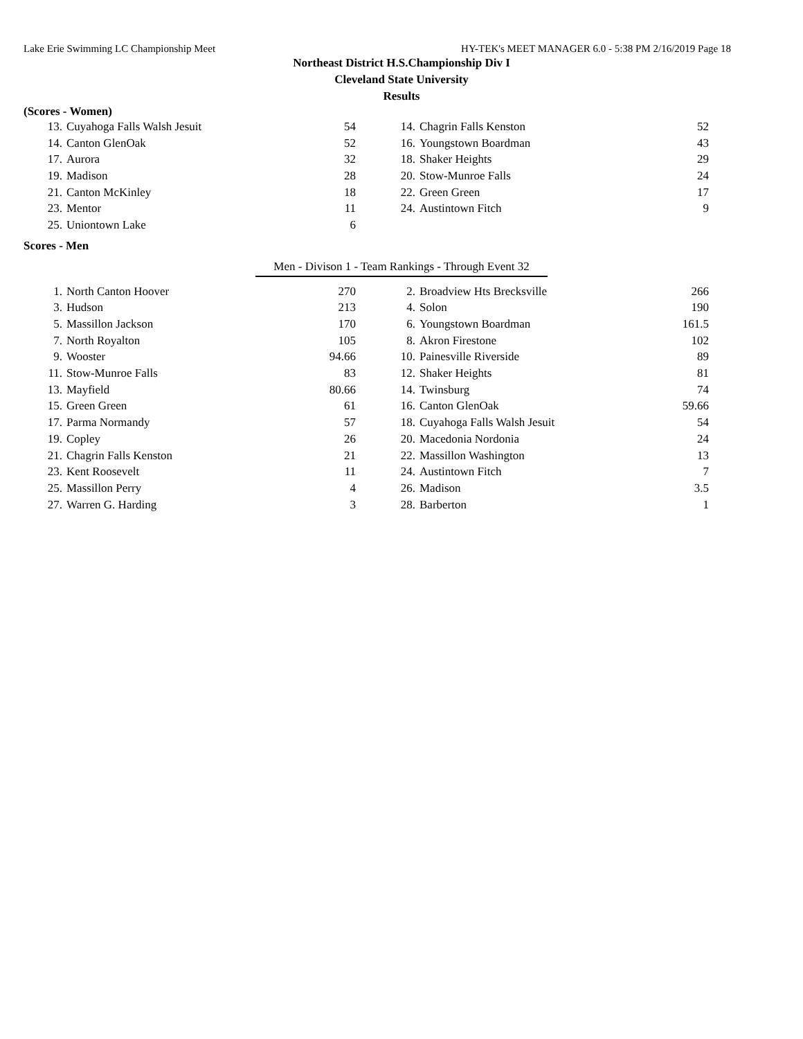Lake Erie Swimming LC Championship Meet HY-TEK's MEET MANAGER 6.0 - 5:38 PM 2/16/2019 Page 18
Northeast District H.S.Championship Div I
Cleveland State University
Results
(Scores - Women)
| 13. | Cuyahoga Falls Walsh Jesuit | 54 | | 14. | Chagrin Falls Kenston | 52 |
| 14. | Canton GlenOak | 52 | | 16. | Youngstown Boardman | 43 |
| 17. | Aurora | 32 | | 18. | Shaker Heights | 29 |
| 19. | Madison | 28 | | 20. | Stow-Munroe Falls | 24 |
| 21. | Canton McKinley | 18 | | 22. | Green Green | 17 |
| 23. | Mentor | 11 | | 24. | Austintown Fitch | 9 |
| 25. | Uniontown Lake | 6 | | | | |
Scores - Men
Men - Divison 1 - Team Rankings - Through Event 32
| 1. | North Canton Hoover | 270 | | 2. | Broadview Hts Brecksville | 266 |
| 3. | Hudson | 213 | | 4. | Solon | 190 |
| 5. | Massillon Jackson | 170 | | 6. | Youngstown Boardman | 161.5 |
| 7. | North Royalton | 105 | | 8. | Akron Firestone | 102 |
| 9. | Wooster | 94.66 | | 10. | Painesville Riverside | 89 |
| 11. | Stow-Munroe Falls | 83 | | 12. | Shaker Heights | 81 |
| 13. | Mayfield | 80.66 | | 14. | Twinsburg | 74 |
| 15. | Green Green | 61 | | 16. | Canton GlenOak | 59.66 |
| 17. | Parma Normandy | 57 | | 18. | Cuyahoga Falls Walsh Jesuit | 54 |
| 19. | Copley | 26 | | 20. | Macedonia Nordonia | 24 |
| 21. | Chagrin Falls Kenston | 21 | | 22. | Massillon Washington | 13 |
| 23. | Kent Roosevelt | 11 | | 24. | Austintown Fitch | 7 |
| 25. | Massillon Perry | 4 | | 26. | Madison | 3.5 |
| 27. | Warren G. Harding | 3 | | 28. | Barberton | 1 |